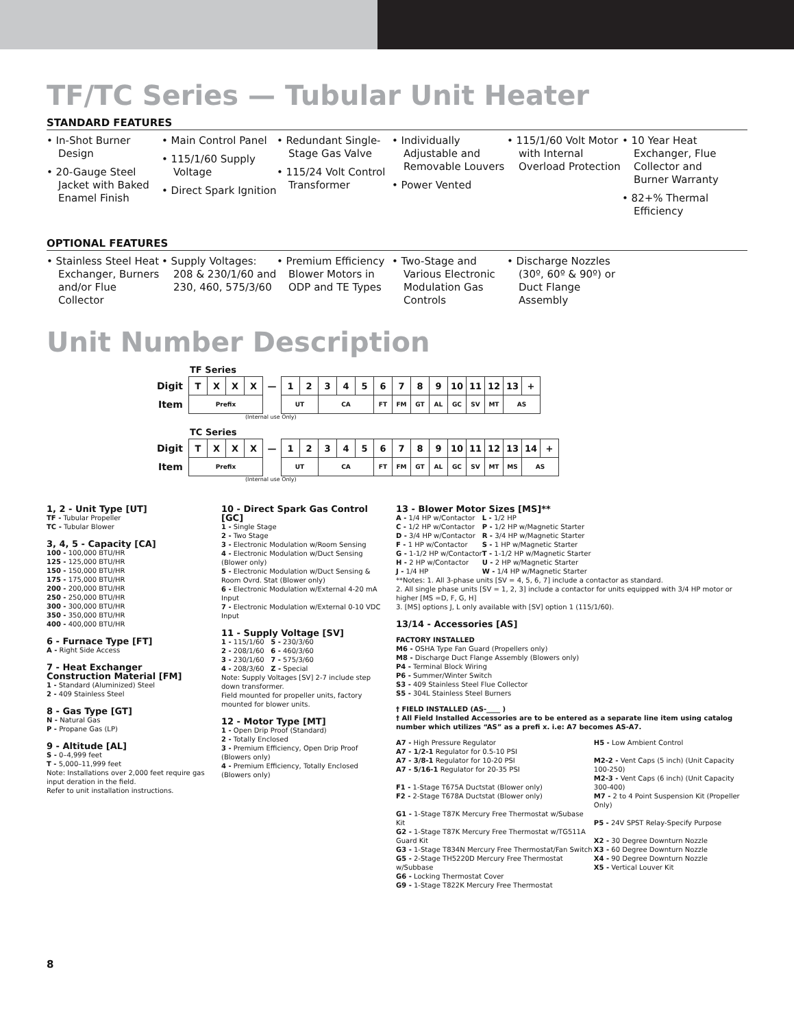TF/TC Series — Tubular Unit Heater
STANDARD FEATURES
• In-Shot Burner Design
• 20-Gauge Steel Jacket with Baked Enamel Finish
• Main Control Panel
• 115/1/60 Supply Voltage
• Direct Spark Ignition
• Redundant Single-Stage Gas Valve
• 115/24 Volt Control Transformer
• Individually Adjustable and Removable Louvers
• Power Vented
• 115/1/60 Volt Motor with Internal Overload Protection
• 10 Year Heat Exchanger, Flue Collector and Burner Warranty
• 82+% Thermal Efficiency
OPTIONAL FEATURES
• Stainless Steel Heat Exchanger, Burners and/or Flue Collector
• Supply Voltages: 208 & 230/1/60 and 230, 460, 575/3/60
• Premium Efficiency Blower Motors in ODP and TE Types
• Two-Stage and Various Electronic Modulation Gas Controls
• Discharge Nozzles (30º, 60º & 90º) or Duct Flange Assembly
Unit Number Description
TF Series
| Digit | T | X | X | X | — | 1 | 2 | 3 | 4 | 5 | 6 | 7 | 8 | 9 | 10 | 11 | 12 | 13 | + |
| Item | Prefix | | | | | UT | | CA | | | FT | FM | GT | AL | GC | SV | MT | AS | |
(Internal use Only)
TC Series
| Digit | T | X | X | X | — | 1 | 2 | 3 | 4 | 5 | 6 | 7 | 8 | 9 | 10 | 11 | 12 | 13 | 14 | + |
| Item | Prefix | | | | | UT | | CA | | | FT | FM | GT | AL | GC | SV | MT | MS | AS | |
(Internal use Only)
1, 2 - Unit Type [UT]
TF - Tubular Propeller
TC - Tubular Blower
3, 4, 5 - Capacity [CA]
100 - 100,000 BTU/HR
125 - 125,000 BTU/HR
150 - 150,000 BTU/HR
175 - 175,000 BTU/HR
200 - 200,000 BTU/HR
250 - 250,000 BTU/HR
300 - 300,000 BTU/HR
350 - 350,000 BTU/HR
400 - 400,000 BTU/HR
6 - Furnace Type [FT]
A - Right Side Access
7 - Heat Exchanger Construction Material [FM]
1 - Standard (Aluminized) Steel
2 - 409 Stainless Steel
8 - Gas Type [GT]
N - Natural Gas
P - Propane Gas (LP)
9 - Altitude [AL]
S - 0–4,999 feet
T - 5,000–11,999 feet
Note: Installations over 2,000 feet require gas input deration in the field.
Refer to unit installation instructions.
10 - Direct Spark Gas Control [GC]
1 - Single Stage
2 - Two Stage
3 - Electronic Modulation w/Room Sensing
4 - Electronic Modulation w/Duct Sensing (Blower only)
5 - Electronic Modulation w/Duct Sensing & Room Ovrd. Stat (Blower only)
6 - Electronic Modulation w/External 4-20 mA Input
7 - Electronic Modulation w/External 0-10 VDC Input
11 - Supply Voltage [SV]
1 - 115/1/60 5 - 230/3/60
2 - 208/1/60 6 - 460/3/60
3 - 230/1/60 7 - 575/3/60
4 - 208/3/60 Z - Special
Note: Supply Voltages [SV] 2-7 include step down transformer.
Field mounted for propeller units, factory mounted for blower units.
12 - Motor Type [MT]
1 - Open Drip Proof (Standard)
2 - Totally Enclosed
3 - Premium Efficiency, Open Drip Proof (Blowers only)
4 - Premium Efficiency, Totally Enclosed (Blowers only)
13 - Blower Motor Sizes [MS]**
A - 1/4 HP w/Contactor
C - 1/2 HP w/Contactor
D - 3/4 HP w/Contactor
F - 1 HP w/Contactor
G - 1-1/2 HP w/Contactor
H - 2 HP w/Contactor
J - 1/4 HP
L - 1/2 HP
P - 1/2 HP w/Magnetic Starter
R - 3/4 HP w/Magnetic Starter
S - 1 HP w/Magnetic Starter
T - 1-1/2 HP w/Magnetic Starter
U - 2 HP w/Magnetic Starter
W - 1/4 HP w/Magnetic Starter
**Notes: 1. All 3-phase units [SV = 4, 5, 6, 7] include a contactor as standard.
2. All single phase units [SV = 1, 2, 3] include a contactor for units equipped with 3/4 HP motor or higher [MS =D, F, G, H]
3. [MS] options J, L only available with [SV] option 1 (115/1/60).
13/14 - Accessories [AS]
FACTORY INSTALLED
M6 - OSHA Type Fan Guard (Propellers only)
M8 - Discharge Duct Flange Assembly (Blowers only)
P4 - Terminal Block Wiring
P6 - Summer/Winter Switch
S3 - 409 Stainless Steel Flue Collector
S5 - 304L Stainless Steel Burners
† FIELD INSTALLED (AS-____ )
† All Field Installed Accessories are to be entered as a separate line item using catalog number which utilizes “AS” as a prefi x. i.e: A7 becomes AS-A7.
A7 - High Pressure Regulator
A7 - 1/2-1 Regulator for 0.5-10 PSI
A7 - 3/8-1 Regulator for 10-20 PSI
A7 - 5/16-1 Regulator for 20-35 PSI
F1 - 1-Stage T675A Ductstat (Blower only)
F2 - 2-Stage T678A Ductstat (Blower only)
G1 - 1-Stage T87K Mercury Free Thermostat w/Subase Kit
G2 - 1-Stage T87K Mercury Free Thermostat w/TG511A Guard Kit
G3 - 1-Stage T834N Mercury Free Thermostat/Fan Switch
G5 - 2-Stage TH5220D Mercury Free Thermostat w/Subbase
G6 - Locking Thermostat Cover
G9 - 1-Stage T822K Mercury Free Thermostat
H5 - Low Ambient Control
M2-2 - Vent Caps (5 inch) (Unit Capacity 100-250)
M2-3 - Vent Caps (6 inch) (Unit Capacity 300-400)
M7 - 2 to 4 Point Suspension Kit (Propeller Only)
P5 - 24V SPST Relay-Specify Purpose
X2 - 30 Degree Downturn Nozzle
X3 - 60 Degree Downturn Nozzle
X4 - 90 Degree Downturn Nozzle
X5 - Vertical Louver Kit
8